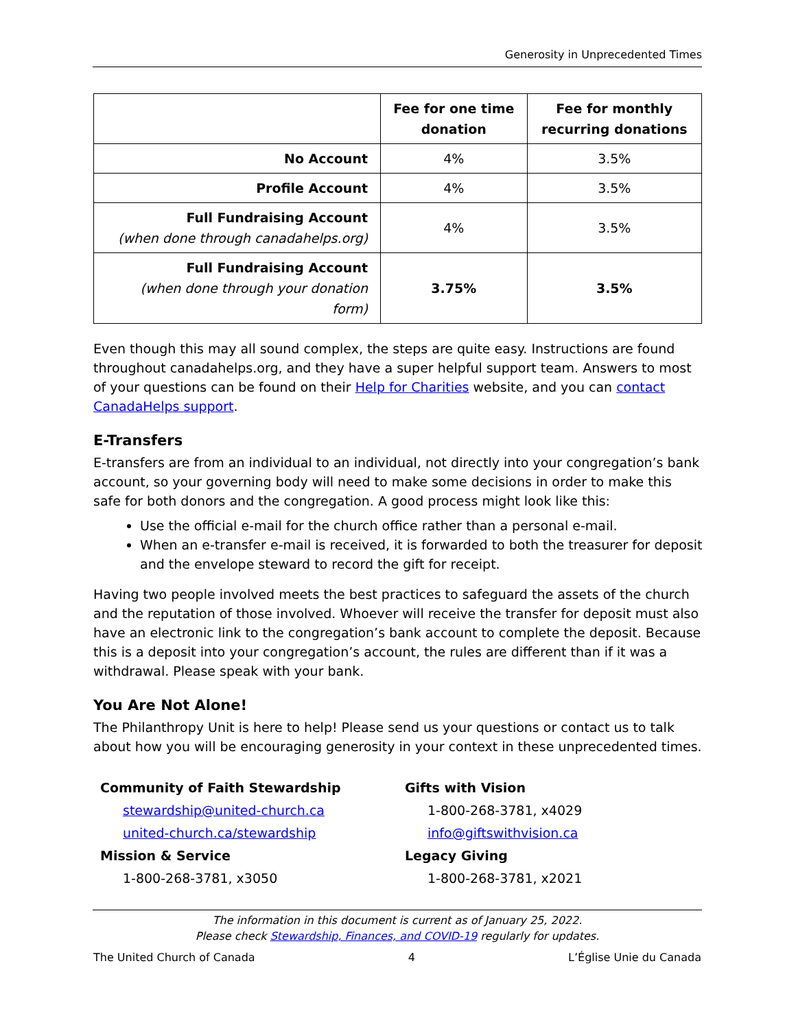Generosity in Unprecedented Times
| | Fee for one time donation | Fee for monthly recurring donations |
| --- | --- | --- |
| No Account | 4% | 3.5% |
| Profile Account | 4% | 3.5% |
| Full Fundraising Account (when done through canadahelps.org) | 4% | 3.5% |
| Full Fundraising Account (when done through your donation form) | 3.75% | 3.5% |
Even though this may all sound complex, the steps are quite easy. Instructions are found throughout canadahelps.org, and they have a super helpful support team. Answers to most of your questions can be found on their Help for Charities website, and you can contact CanadaHelps support.
E-Transfers
E-transfers are from an individual to an individual, not directly into your congregation’s bank account, so your governing body will need to make some decisions in order to make this safe for both donors and the congregation. A good process might look like this:
Use the official e-mail for the church office rather than a personal e-mail.
When an e-transfer e-mail is received, it is forwarded to both the treasurer for deposit and the envelope steward to record the gift for receipt.
Having two people involved meets the best practices to safeguard the assets of the church and the reputation of those involved. Whoever will receive the transfer for deposit must also have an electronic link to the congregation’s bank account to complete the deposit. Because this is a deposit into your congregation’s account, the rules are different than if it was a withdrawal. Please speak with your bank.
You Are Not Alone!
The Philanthropy Unit is here to help! Please send us your questions or contact us to talk about how you will be encouraging generosity in your context in these unprecedented times.
Community of Faith Stewardship
stewardship@united-church.ca
united-church.ca/stewardship
Mission & Service
1-800-268-3781, x3050
Gifts with Vision
1-800-268-3781, x4029
info@giftswithvision.ca
Legacy Giving
1-800-268-3781, x2021
The information in this document is current as of January 25, 2022.
Please check Stewardship, Finances, and COVID-19 regularly for updates.
The United Church of Canada 4 L’Église Unie du Canada